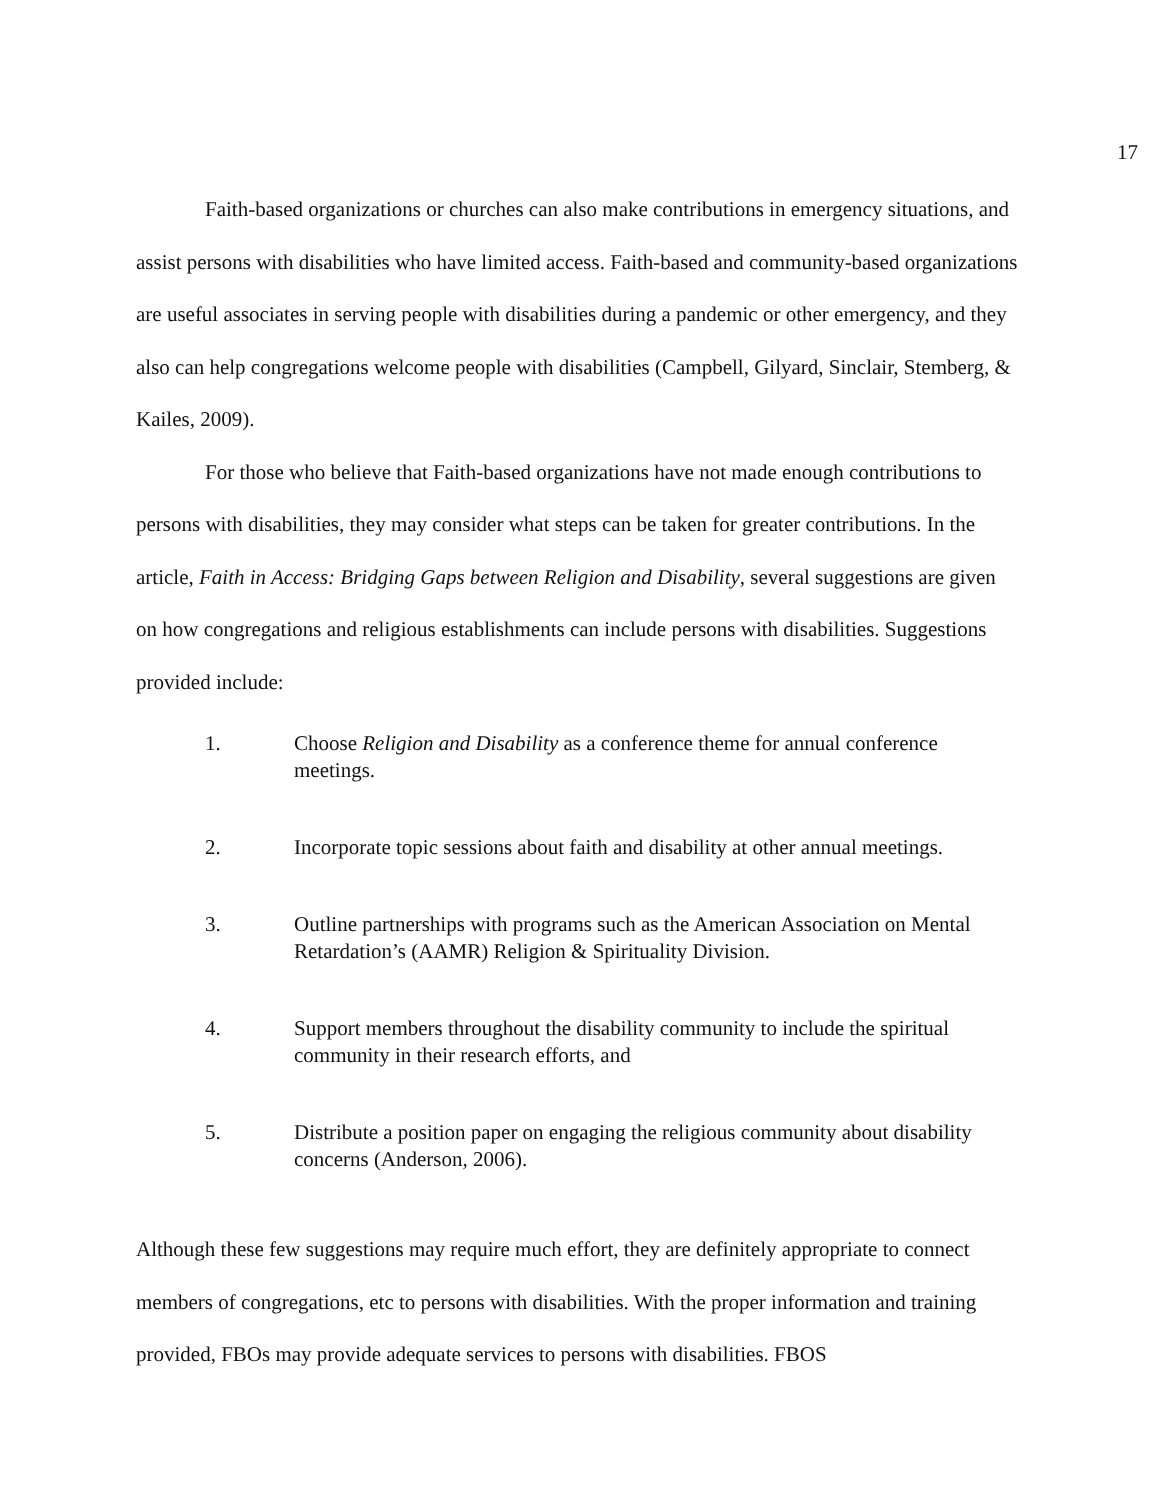17
Faith-based organizations or churches can also make contributions in emergency situations, and assist persons with disabilities who have limited access. Faith-based and community-based organizations are useful associates in serving people with disabilities during a pandemic or other emergency, and they also can help congregations welcome people with disabilities (Campbell, Gilyard, Sinclair, Stemberg, & Kailes, 2009).
For those who believe that Faith-based organizations have not made enough contributions to persons with disabilities, they may consider what steps can be taken for greater contributions. In the article, Faith in Access: Bridging Gaps between Religion and Disability, several suggestions are given on how congregations and religious establishments can include persons with disabilities. Suggestions provided include:
1. Choose Religion and Disability as a conference theme for annual conference meetings.
2. Incorporate topic sessions about faith and disability at other annual meetings.
3. Outline partnerships with programs such as the American Association on Mental Retardation’s (AAMR) Religion & Spirituality Division.
4. Support members throughout the disability community to include the spiritual community in their research efforts, and
5. Distribute a position paper on engaging the religious community about disability concerns (Anderson, 2006).
Although these few suggestions may require much effort, they are definitely appropriate to connect members of congregations, etc to persons with disabilities. With the proper information and training provided, FBOs may provide adequate services to persons with disabilities. FBOS